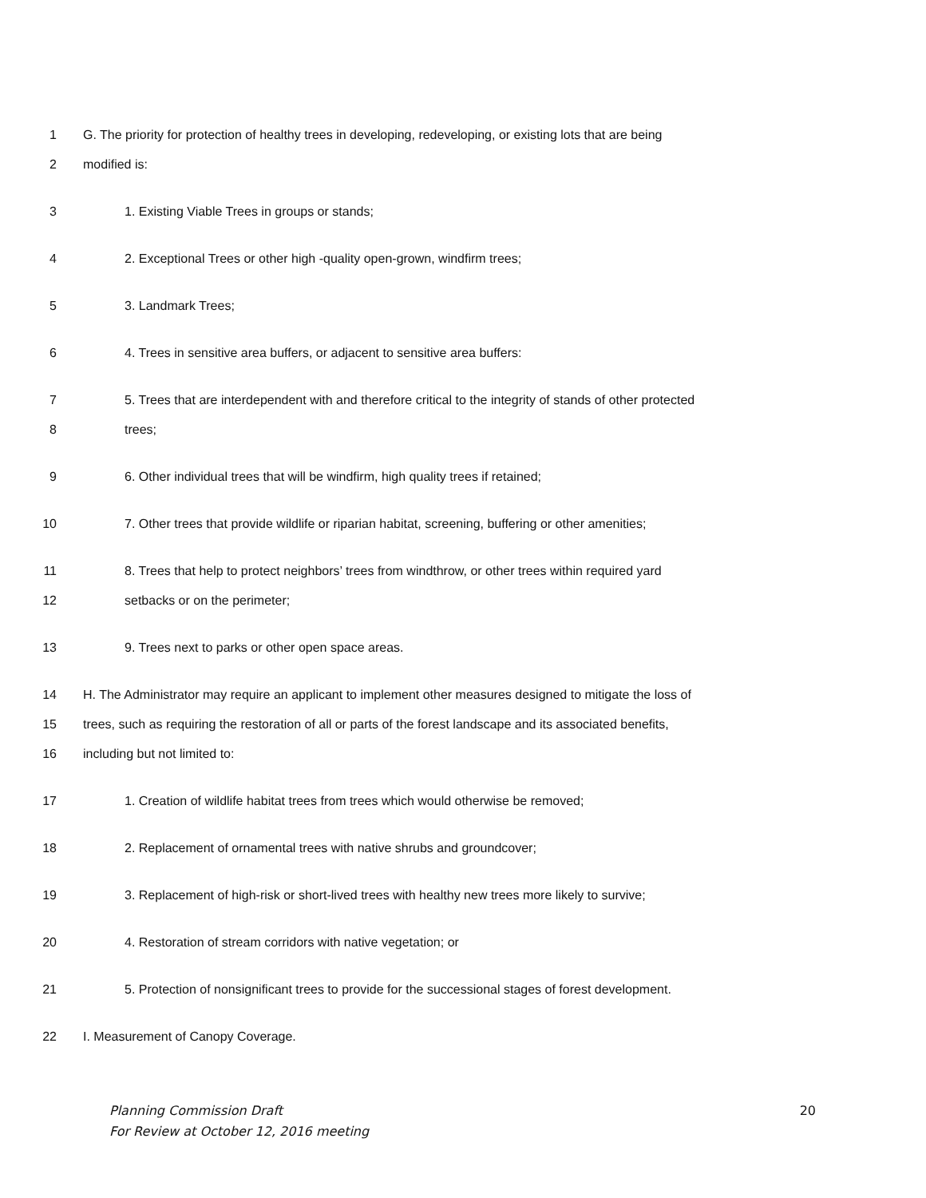1 G. The priority for protection of healthy trees in developing, redeveloping, or existing lots that are being
2 modified is:
3 1. Existing Viable Trees in groups or stands;
4 2. Exceptional Trees or other high -quality open-grown, windfirm trees;
5 3. Landmark Trees;
6 4. Trees in sensitive area buffers, or adjacent to sensitive area buffers:
7 5. Trees that are interdependent with and therefore critical to the integrity of stands of other protected
8 trees;
9 6. Other individual trees that will be windfirm, high quality trees if retained;
10 7. Other trees that provide wildlife or riparian habitat, screening, buffering or other amenities;
11 8. Trees that help to protect neighbors’ trees from windthrow, or other trees within required yard
12 setbacks or on the perimeter;
13 9. Trees next to parks or other open space areas.
14 H. The Administrator may require an applicant to implement other measures designed to mitigate the loss of
15 trees, such as requiring the restoration of all or parts of the forest landscape and its associated benefits,
16 including but not limited to:
17 1. Creation of wildlife habitat trees from trees which would otherwise be removed;
18 2. Replacement of ornamental trees with native shrubs and groundcover;
19 3. Replacement of high-risk or short-lived trees with healthy new trees more likely to survive;
20 4. Restoration of stream corridors with native vegetation; or
21 5. Protection of nonsignificant trees to provide for the successional stages of forest development.
22 I. Measurement of Canopy Coverage.
Planning Commission Draft
For Review at October 12, 2016 meeting
20